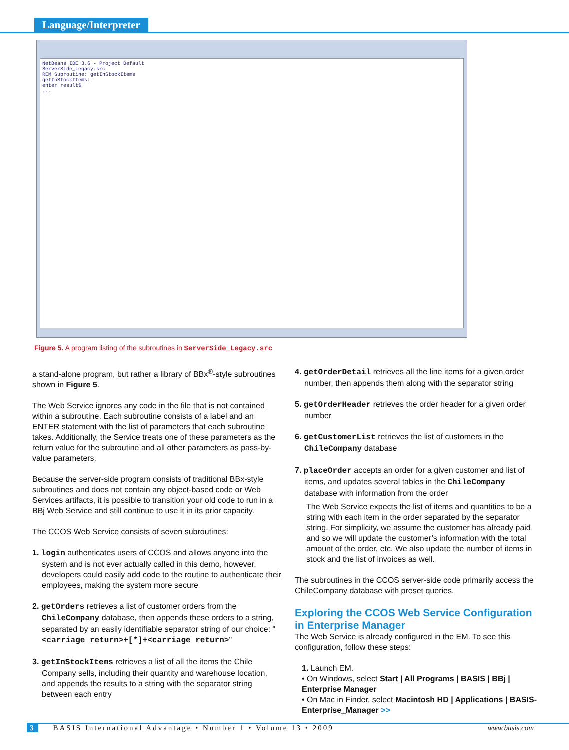Language/Interpreter
NetBeans IDE 3.6 - Project Default
ServerSide_Legacy.src
REM Subroutine: getInStockItems
getInStockItems:
enter result$
...
Figure 5. A program listing of the subroutines in ServerSide_Legacy.src
a stand-alone program, but rather a library of BBx<sup>®</sup>-style subroutines shown in Figure 5.
The Web Service ignores any code in the file that is not contained within a subroutine. Each subroutine consists of a label and an ENTER statement with the list of parameters that each subroutine takes. Additionally, the Service treats one of these parameters as the return value for the subroutine and all other parameters as pass-by-value parameters.
Because the server-side program consists of traditional BBx-style subroutines and does not contain any object-based code or Web Services artifacts, it is possible to transition your old code to run in a BBj Web Service and still continue to use it in its prior capacity.
The CCOS Web Service consists of seven subroutines:
1. login authenticates users of CCOS and allows anyone into the system and is not ever actually called in this demo, however, developers could easily add code to the routine to authenticate their employees, making the system more secure
2. getOrders retrieves a list of customer orders from the ChileCompany database, then appends these orders to a string, separated by an easily identifiable separator string of our choice: "<carriage return>+[*]+<carriage return>"
3. getInStockItems retrieves a list of all the items the Chile Company sells, including their quantity and warehouse location, and appends the results to a string with the separator string between each entry
4. getOrderDetail retrieves all the line items for a given order number, then appends them along with the separator string
5. getOrderHeader retrieves the order header for a given order number
6. getCustomerList retrieves the list of customers in the ChileCompany database
7. placeOrder accepts an order for a given customer and list of items, and updates several tables in the ChileCompany database with information from the order
The Web Service expects the list of items and quantities to be a string with each item in the order separated by the separator string. For simplicity, we assume the customer has already paid and so we will update the customer’s information with the total amount of the order, etc. We also update the number of items in stock and the list of invoices as well.
The subroutines in the CCOS server-side code primarily access the ChileCompany database with preset queries.
Exploring the CCOS Web Service Configuration in Enterprise Manager
The Web Service is already configured in the EM. To see this configuration, follow these steps:
1. Launch EM.
• On Windows, select Start | All Programs | BASIS | BBj | Enterprise Manager
• On Mac in Finder, select Macintosh HD | Applications | BASIS-Enterprise_Manager >>
3 BASIS International Advantage • Number 1 • Volume 13 • 2009 www.basis.com